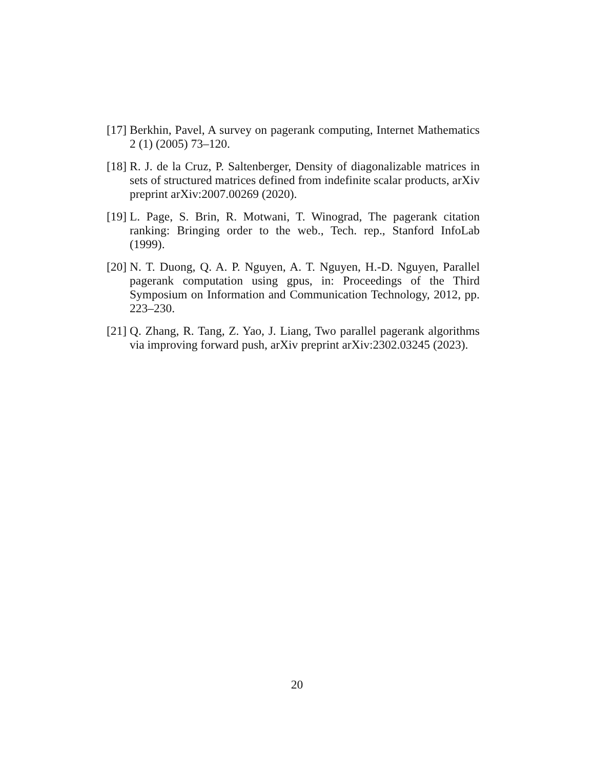[17]
Berkhin, Pavel, A survey on pagerank computing, Internet Mathematics 2 (1) (2005) 73–120.
[18]
R. J. de la Cruz, P. Saltenberger, Density of diagonalizable matrices in sets of structured matrices defined from indefinite scalar products, arXiv preprint arXiv:2007.00269 (2020).
[19]
L. Page, S. Brin, R. Motwani, T. Winograd, The pagerank citation ranking: Bringing order to the web., Tech. rep., Stanford InfoLab (1999).
[20]
N. T. Duong, Q. A. P. Nguyen, A. T. Nguyen, H.-D. Nguyen, Parallel pagerank computation using gpus, in: Proceedings of the Third Symposium on Information and Communication Technology, 2012, pp. 223–230.
[21]
Q. Zhang, R. Tang, Z. Yao, J. Liang, Two parallel pagerank algorithms via improving forward push, arXiv preprint arXiv:2302.03245 (2023).
20